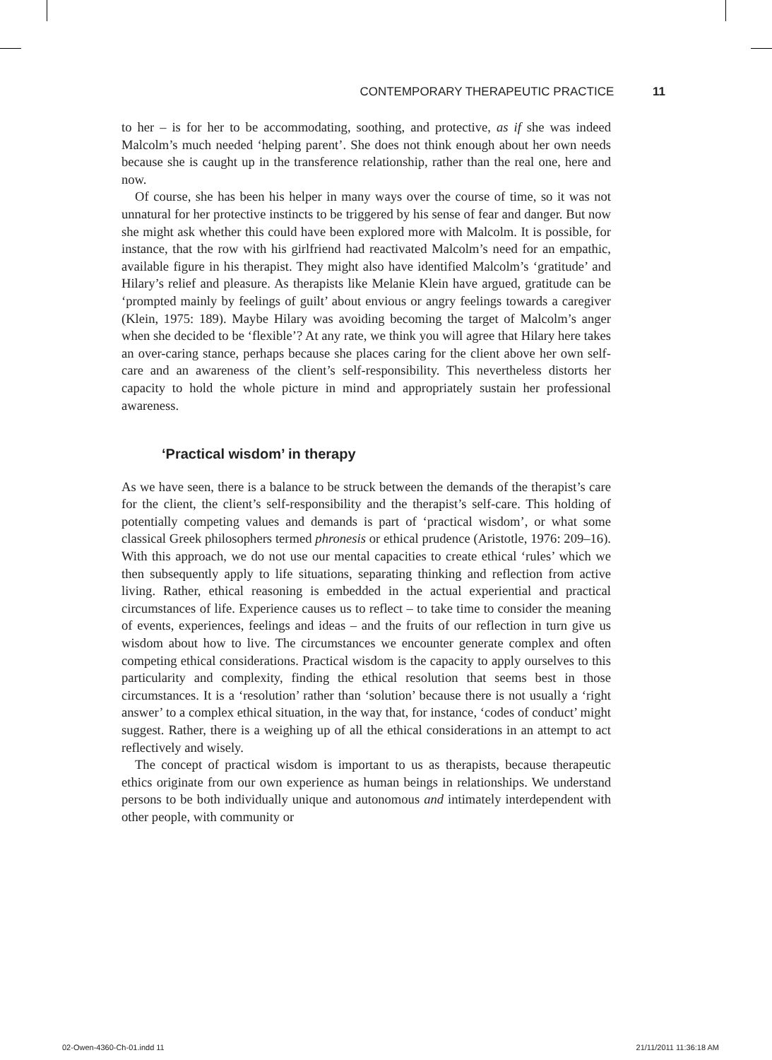CONTEMPORARY THERAPEUTIC PRACTICE 11
to her – is for her to be accommodating, soothing, and protective, as if she was indeed Malcolm’s much needed ‘helping parent’. She does not think enough about her own needs because she is caught up in the transference relationship, rather than the real one, here and now.
Of course, she has been his helper in many ways over the course of time, so it was not unnatural for her protective instincts to be triggered by his sense of fear and danger. But now she might ask whether this could have been explored more with Malcolm. It is possible, for instance, that the row with his girlfriend had reactivated Malcolm’s need for an empathic, available figure in his therapist. They might also have identified Malcolm’s ‘gratitude’ and Hilary’s relief and pleasure. As therapists like Melanie Klein have argued, gratitude can be ‘prompted mainly by feelings of guilt’ about envious or angry feelings towards a caregiver (Klein, 1975: 189). Maybe Hilary was avoiding becoming the target of Malcolm’s anger when she decided to be ‘flexible’? At any rate, we think you will agree that Hilary here takes an over-caring stance, perhaps because she places caring for the client above her own self-care and an awareness of the client’s self-responsibility. This nevertheless distorts her capacity to hold the whole picture in mind and appropriately sustain her professional awareness.
‘Practical wisdom’ in therapy
As we have seen, there is a balance to be struck between the demands of the therapist’s care for the client, the client’s self-responsibility and the therapist’s self-care. This holding of potentially competing values and demands is part of ‘practical wisdom’, or what some classical Greek philosophers termed phronesis or ethical prudence (Aristotle, 1976: 209–16). With this approach, we do not use our mental capacities to create ethical ‘rules’ which we then subsequently apply to life situations, separating thinking and reflection from active living. Rather, ethical reasoning is embedded in the actual experiential and practical circumstances of life. Experience causes us to reflect – to take time to consider the meaning of events, experiences, feelings and ideas – and the fruits of our reflection in turn give us wisdom about how to live. The circumstances we encounter generate complex and often competing ethical considerations. Practical wisdom is the capacity to apply ourselves to this particularity and complexity, finding the ethical resolution that seems best in those circumstances. It is a ‘resolution’ rather than ‘solution’ because there is not usually a ‘right answer’ to a complex ethical situation, in the way that, for instance, ‘codes of conduct’ might suggest. Rather, there is a weighing up of all the ethical considerations in an attempt to act reflectively and wisely.
The concept of practical wisdom is important to us as therapists, because therapeutic ethics originate from our own experience as human beings in relationships. We understand persons to be both individually unique and autonomous and intimately interdependent with other people, with community or
02-Owen-4360-Ch-01.indd 11 21/11/2011 11:36:18 AM